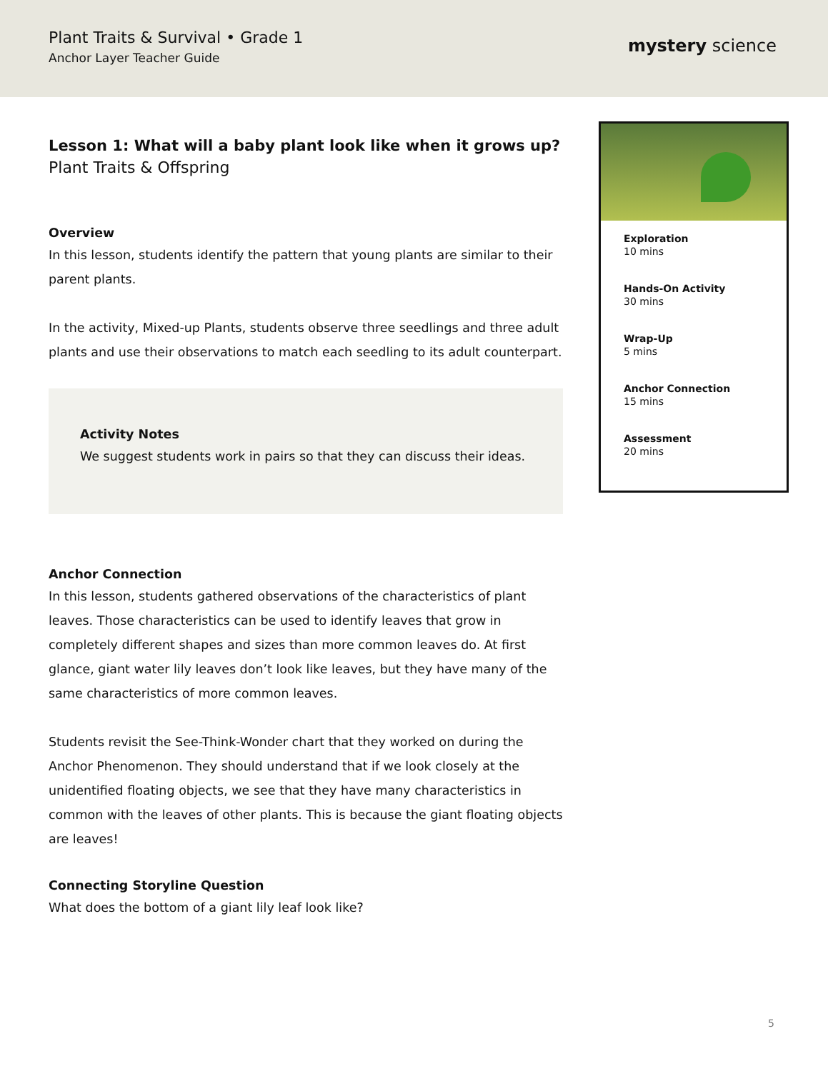Plant Traits & Survival • Grade 1
Anchor Layer Teacher Guide
mystery science
Lesson 1: What will a baby plant look like when it grows up?
Plant Traits & Offspring
Overview
In this lesson, students identify the pattern that young plants are similar to their parent plants.
In the activity, Mixed-up Plants, students observe three seedlings and three adult plants and use their observations to match each seedling to its adult counterpart.
Activity Notes
We suggest students work in pairs so that they can discuss their ideas.
Anchor Connection
In this lesson, students gathered observations of the characteristics of plant leaves. Those characteristics can be used to identify leaves that grow in completely different shapes and sizes than more common leaves do. At first glance, giant water lily leaves don’t look like leaves, but they have many of the same characteristics of more common leaves.
Students revisit the See-Think-Wonder chart that they worked on during the Anchor Phenomenon. They should understand that if we look closely at the unidentified floating objects, we see that they have many characteristics in common with the leaves of other plants. This is because the giant floating objects are leaves!
Connecting Storyline Question
What does the bottom of a giant lily leaf look like?
Exploration
10 mins
Hands-On Activity
30 mins
Wrap-Up
5 mins
Anchor Connection
15 mins
Assessment
20 mins
5